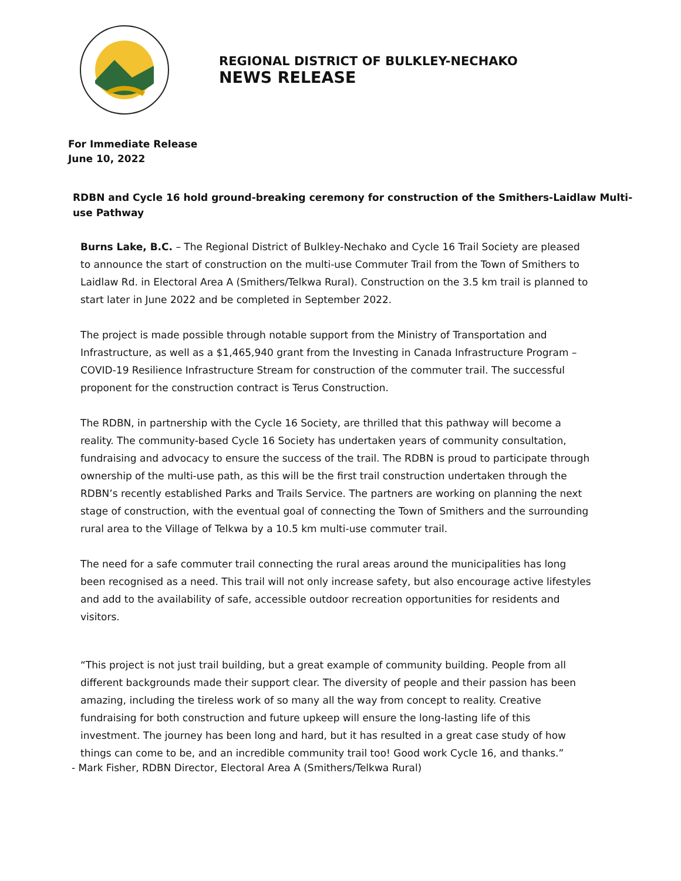REGIONAL DISTRICT OF BULKLEY-NECHAKO
NEWS RELEASE
For Immediate Release
June 10, 2022
RDBN and Cycle 16 hold ground-breaking ceremony for construction of the Smithers-Laidlaw Multi-use Pathway
Burns Lake, B.C. – The Regional District of Bulkley-Nechako and Cycle 16 Trail Society are pleased to announce the start of construction on the multi-use Commuter Trail from the Town of Smithers to Laidlaw Rd. in Electoral Area A (Smithers/Telkwa Rural). Construction on the 3.5 km trail is planned to start later in June 2022 and be completed in September 2022.
The project is made possible through notable support from the Ministry of Transportation and Infrastructure, as well as a $1,465,940 grant from the Investing in Canada Infrastructure Program – COVID-19 Resilience Infrastructure Stream for construction of the commuter trail. The successful proponent for the construction contract is Terus Construction.
The RDBN, in partnership with the Cycle 16 Society, are thrilled that this pathway will become a reality. The community-based Cycle 16 Society has undertaken years of community consultation, fundraising and advocacy to ensure the success of the trail. The RDBN is proud to participate through ownership of the multi-use path, as this will be the first trail construction undertaken through the RDBN’s recently established Parks and Trails Service. The partners are working on planning the next stage of construction, with the eventual goal of connecting the Town of Smithers and the surrounding rural area to the Village of Telkwa by a 10.5 km multi-use commuter trail.
The need for a safe commuter trail connecting the rural areas around the municipalities has long been recognised as a need. This trail will not only increase safety, but also encourage active lifestyles and add to the availability of safe, accessible outdoor recreation opportunities for residents and visitors.
“This project is not just trail building, but a great example of community building. People from all different backgrounds made their support clear. The diversity of people and their passion has been amazing, including the tireless work of so many all the way from concept to reality. Creative fundraising for both construction and future upkeep will ensure the long-lasting life of this investment. The journey has been long and hard, but it has resulted in a great case study of how things can come to be, and an incredible community trail too! Good work Cycle 16, and thanks.”
- Mark Fisher, RDBN Director, Electoral Area A (Smithers/Telkwa Rural)